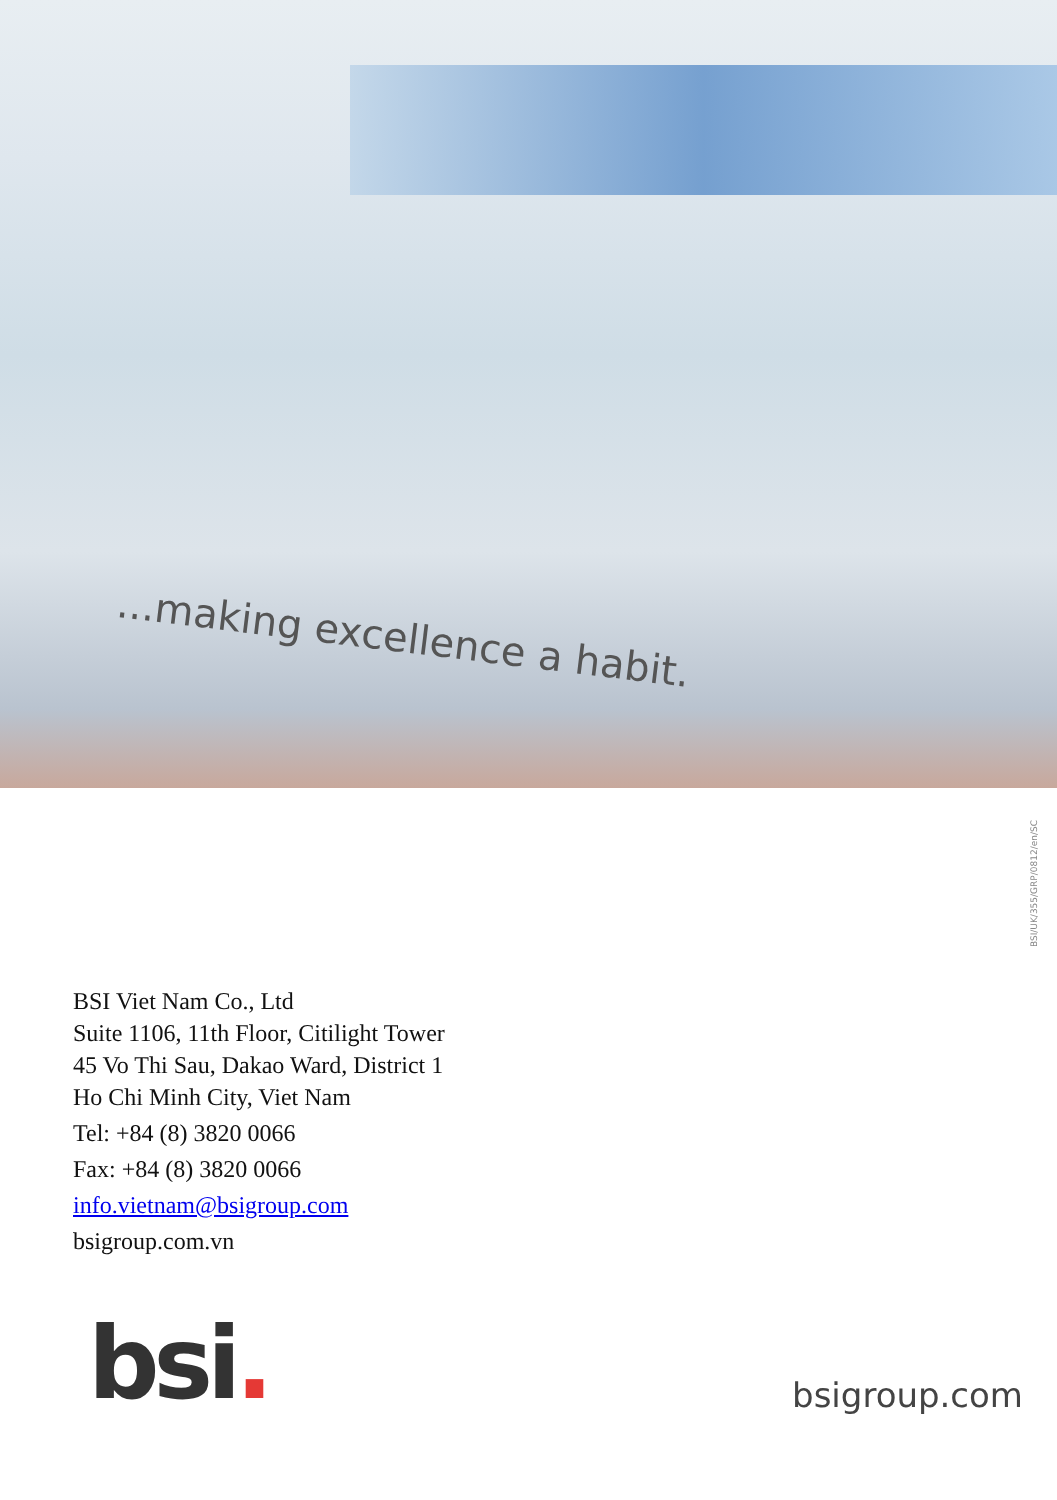...making excellence a habit.
BSI/UK/355/GRP/0812/en/SC
BSI Viet Nam Co., Ltd
Suite 1106, 11th Floor, Citilight Tower
45 Vo Thi Sau, Dakao Ward, District 1
Ho Chi Minh City, Viet Nam
Tel: +84 (8) 3820 0066
Fax: +84 (8) 3820 0066
info.vietnam@bsigroup.com
bsigroup.com.vn
bsi. bsigroup.com